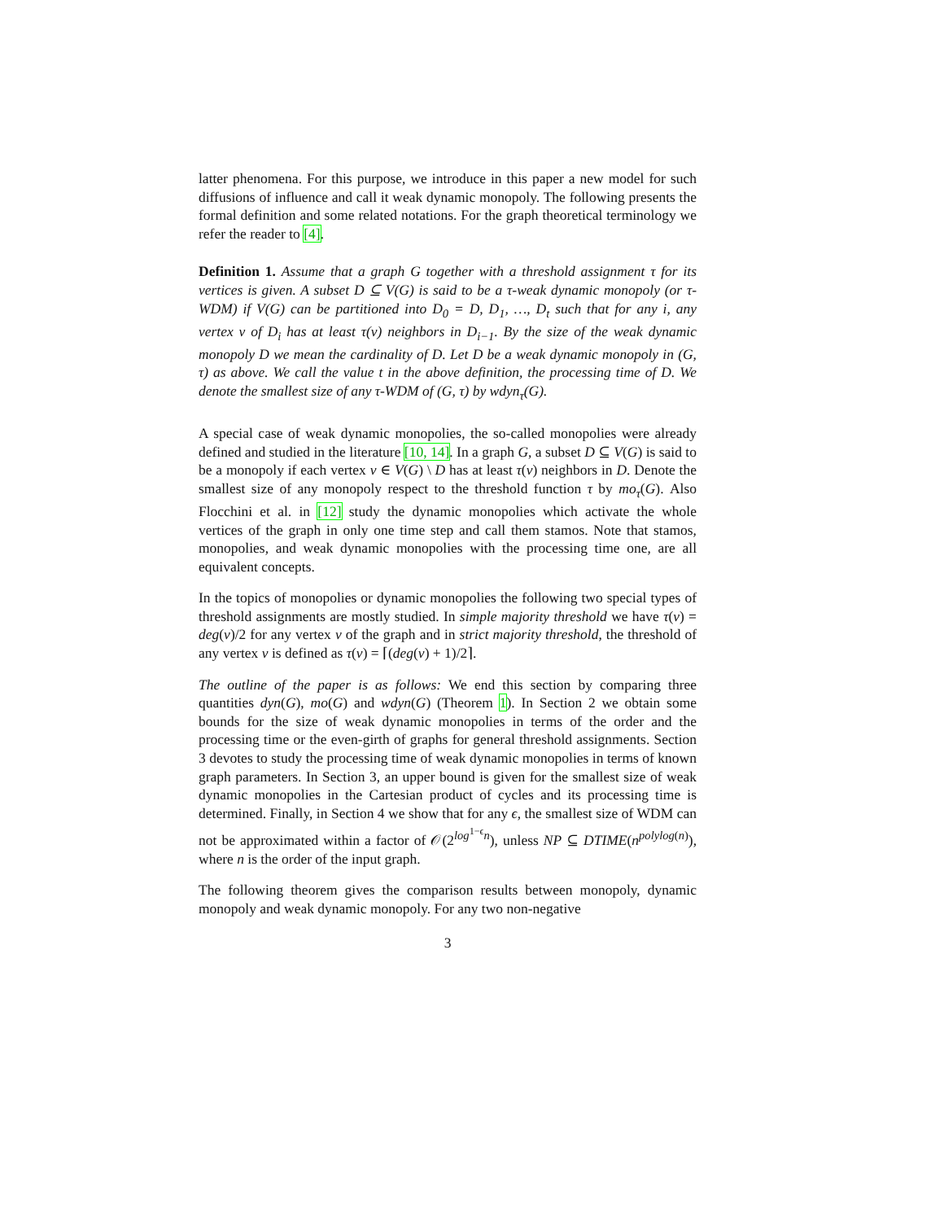latter phenomena. For this purpose, we introduce in this paper a new model for such diffusions of influence and call it weak dynamic monopoly. The following presents the formal definition and some related notations. For the graph theoretical terminology we refer the reader to [4].
Definition 1. Assume that a graph G together with a threshold assignment τ for its vertices is given. A subset D ⊆ V(G) is said to be a τ-weak dynamic monopoly (or τ-WDM) if V(G) can be partitioned into D<sub>0</sub> = D, D<sub>1</sub>, …, D<sub>t</sub> such that for any i, any vertex v of D<sub>i</sub> has at least τ(v) neighbors in D<sub>i−1</sub>. By the size of the weak dynamic monopoly D we mean the cardinality of D. Let D be a weak dynamic monopoly in (G, τ) as above. We call the value t in the above definition, the processing time of D. We denote the smallest size of any τ-WDM of (G, τ) by wdyn<sub>τ</sub>(G).
A special case of weak dynamic monopolies, the so-called monopolies were already defined and studied in the literature [10, 14]. In a graph G, a subset D ⊆ V(G) is said to be a monopoly if each vertex v ∈ V(G) \ D has at least τ(v) neighbors in D. Denote the smallest size of any monopoly respect to the threshold function τ by mo<sub>τ</sub>(G). Also Flocchini et al. in [12] study the dynamic monopolies which activate the whole vertices of the graph in only one time step and call them stamos. Note that stamos, monopolies, and weak dynamic monopolies with the processing time one, are all equivalent concepts.
In the topics of monopolies or dynamic monopolies the following two special types of threshold assignments are mostly studied. In simple majority threshold we have τ(v) = deg(v)/2 for any vertex v of the graph and in strict majority threshold, the threshold of any vertex v is defined as τ(v) = ⌈(deg(v) + 1)/2⌉.
The outline of the paper is as follows: We end this section by comparing three quantities dyn(G), mo(G) and wdyn(G) (Theorem 1). In Section 2 we obtain some bounds for the size of weak dynamic monopolies in terms of the order and the processing time or the even-girth of graphs for general threshold assignments. Section 3 devotes to study the processing time of weak dynamic monopolies in terms of known graph parameters. In Section 3, an upper bound is given for the smallest size of weak dynamic monopolies in the Cartesian product of cycles and its processing time is determined. Finally, in Section 4 we show that for any ϵ, the smallest size of WDM can not be approximated within a factor of 𝒪(2<sup>log<sup>1−ϵ</sup>n</sup>), unless NP ⊆ DTIME(n<sup>polylog(n)</sup>), where n is the order of the input graph.
The following theorem gives the comparison results between monopoly, dynamic monopoly and weak dynamic monopoly. For any two non-negative
3